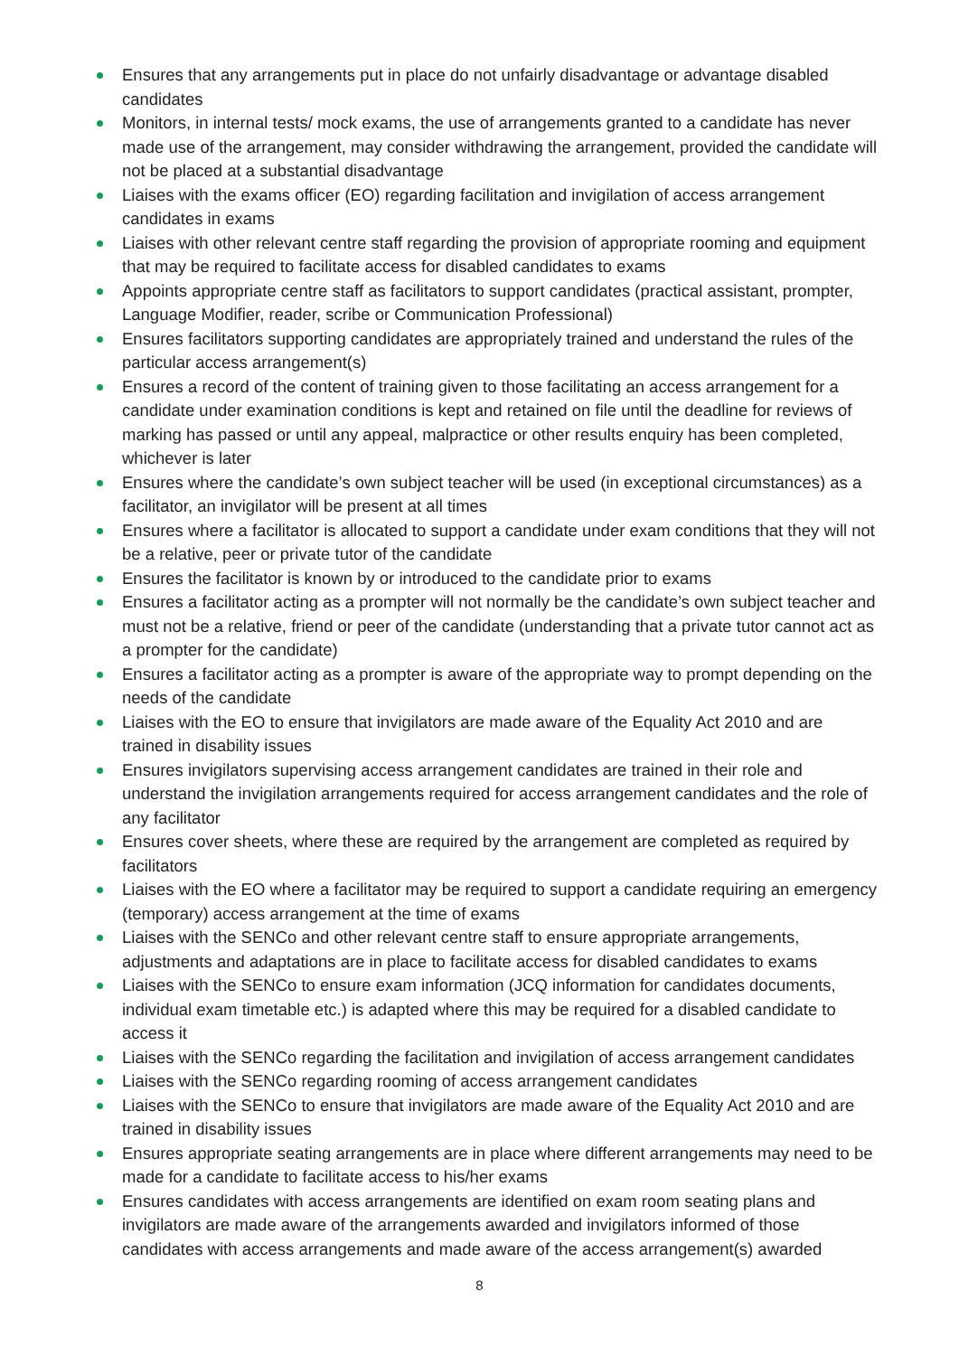Ensures that any arrangements put in place do not unfairly disadvantage or advantage disabled candidates
Monitors, in internal tests/ mock exams, the use of arrangements granted to a candidate has never made use of the arrangement, may consider withdrawing the arrangement, provided the candidate will not be placed at a substantial disadvantage
Liaises with the exams officer (EO) regarding facilitation and invigilation of access arrangement candidates in exams
Liaises with other relevant centre staff regarding the provision of appropriate rooming and equipment that may be required to facilitate access for disabled candidates to exams
Appoints appropriate centre staff as facilitators to support candidates (practical assistant, prompter, Language Modifier, reader, scribe or Communication Professional)
Ensures facilitators supporting candidates are appropriately trained and understand the rules of the particular access arrangement(s)
Ensures a record of the content of training given to those facilitating an access arrangement for a candidate under examination conditions is kept and retained on file until the deadline for reviews of marking has passed or until any appeal, malpractice or other results enquiry has been completed, whichever is later
Ensures where the candidate’s own subject teacher will be used (in exceptional circumstances) as a facilitator, an invigilator will be present at all times
Ensures where a facilitator is allocated to support a candidate under exam conditions that they will not be a relative, peer or private tutor of the candidate
Ensures the facilitator is known by or introduced to the candidate prior to exams
Ensures a facilitator acting as a prompter will not normally be the candidate’s own subject teacher and must not be a relative, friend or peer of the candidate (understanding that a private tutor cannot act as a prompter for the candidate)
Ensures a facilitator acting as a prompter is aware of the appropriate way to prompt depending on the needs of the candidate
Liaises with the EO to ensure that invigilators are made aware of the Equality Act 2010 and are trained in disability issues
Ensures invigilators supervising access arrangement candidates are trained in their role and understand the invigilation arrangements required for access arrangement candidates and the role of any facilitator
Ensures cover sheets, where these are required by the arrangement are completed as required by facilitators
Liaises with the EO where a facilitator may be required to support a candidate requiring an emergency (temporary) access arrangement at the time of exams
Liaises with the SENCo and other relevant centre staff to ensure appropriate arrangements, adjustments and adaptations are in place to facilitate access for disabled candidates to exams
Liaises with the SENCo to ensure exam information (JCQ information for candidates documents, individual exam timetable etc.) is adapted where this may be required for a disabled candidate to access it
Liaises with the SENCo regarding the facilitation and invigilation of access arrangement candidates
Liaises with the SENCo regarding rooming of access arrangement candidates
Liaises with the SENCo to ensure that invigilators are made aware of the Equality Act 2010 and are trained in disability issues
Ensures appropriate seating arrangements are in place where different arrangements may need to be made for a candidate to facilitate access to his/her exams
Ensures candidates with access arrangements are identified on exam room seating plans and invigilators are made aware of the arrangements awarded and invigilators informed of those candidates with access arrangements and made aware of the access arrangement(s) awarded
8